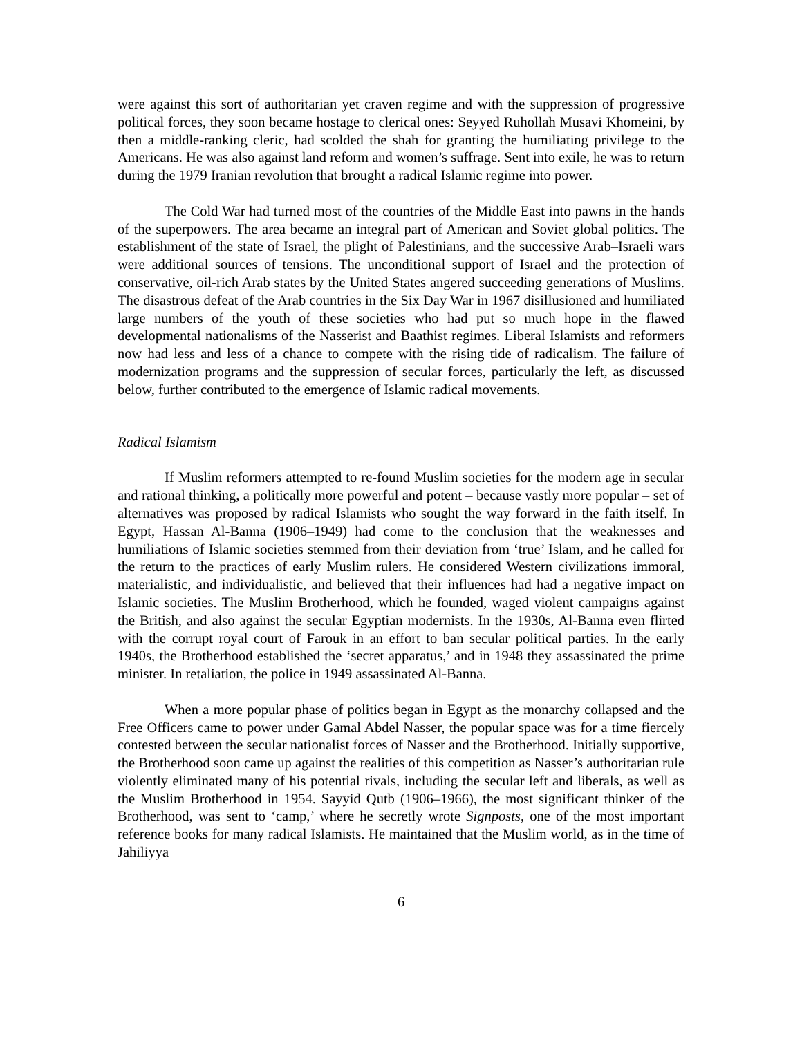were against this sort of authoritarian yet craven regime and with the suppression of progressive political forces, they soon became hostage to clerical ones: Seyyed Ruhollah Musavi Khomeini, by then a middle-ranking cleric, had scolded the shah for granting the humiliating privilege to the Americans. He was also against land reform and women’s suffrage. Sent into exile, he was to return during the 1979 Iranian revolution that brought a radical Islamic regime into power.
The Cold War had turned most of the countries of the Middle East into pawns in the hands of the superpowers. The area became an integral part of American and Soviet global politics. The establishment of the state of Israel, the plight of Palestinians, and the successive Arab–Israeli wars were additional sources of tensions. The unconditional support of Israel and the protection of conservative, oil-rich Arab states by the United States angered succeeding generations of Muslims. The disastrous defeat of the Arab countries in the Six Day War in 1967 disillusioned and humiliated large numbers of the youth of these societies who had put so much hope in the flawed developmental nationalisms of the Nasserist and Baathist regimes. Liberal Islamists and reformers now had less and less of a chance to compete with the rising tide of radicalism. The failure of modernization programs and the suppression of secular forces, particularly the left, as discussed below, further contributed to the emergence of Islamic radical movements.
Radical Islamism
If Muslim reformers attempted to re-found Muslim societies for the modern age in secular and rational thinking, a politically more powerful and potent – because vastly more popular – set of alternatives was proposed by radical Islamists who sought the way forward in the faith itself. In Egypt, Hassan Al-Banna (1906–1949) had come to the conclusion that the weaknesses and humiliations of Islamic societies stemmed from their deviation from ‘true’ Islam, and he called for the return to the practices of early Muslim rulers. He considered Western civilizations immoral, materialistic, and individualistic, and believed that their influences had had a negative impact on Islamic societies. The Muslim Brotherhood, which he founded, waged violent campaigns against the British, and also against the secular Egyptian modernists. In the 1930s, Al-Banna even flirted with the corrupt royal court of Farouk in an effort to ban secular political parties. In the early 1940s, the Brotherhood established the ‘secret apparatus,’ and in 1948 they assassinated the prime minister. In retaliation, the police in 1949 assassinated Al-Banna.
When a more popular phase of politics began in Egypt as the monarchy collapsed and the Free Officers came to power under Gamal Abdel Nasser, the popular space was for a time fiercely contested between the secular nationalist forces of Nasser and the Brotherhood. Initially supportive, the Brotherhood soon came up against the realities of this competition as Nasser’s authoritarian rule violently eliminated many of his potential rivals, including the secular left and liberals, as well as the Muslim Brotherhood in 1954. Sayyid Qutb (1906–1966), the most significant thinker of the Brotherhood, was sent to ‘camp,’ where he secretly wrote Signposts, one of the most important reference books for many radical Islamists. He maintained that the Muslim world, as in the time of Jahiliyya
6